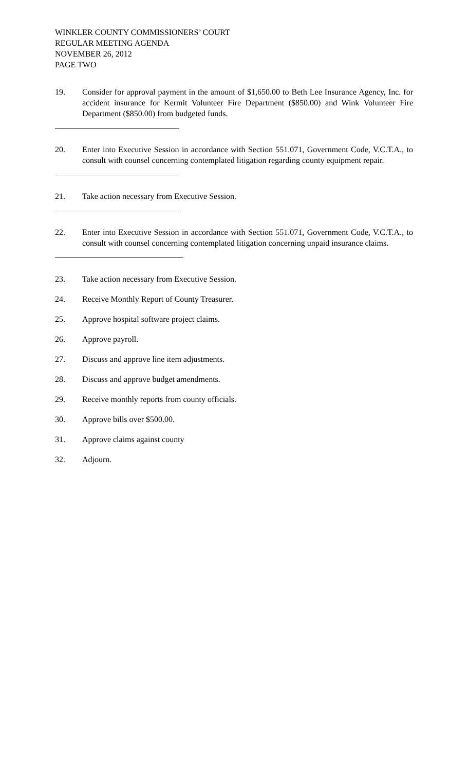WINKLER COUNTY COMMISSIONERS’ COURT
REGULAR MEETING AGENDA
NOVEMBER 26, 2012
PAGE TWO
19. Consider for approval payment in the amount of $1,650.00 to Beth Lee Insurance Agency, Inc. for accident insurance for Kermit Volunteer Fire Department ($850.00) and Wink Volunteer Fire Department ($850.00) from budgeted funds.
20. Enter into Executive Session in accordance with Section 551.071, Government Code, V.C.T.A., to consult with counsel concerning contemplated litigation regarding county equipment repair.
21. Take action necessary from Executive Session.
22. Enter into Executive Session in accordance with Section 551.071, Government Code, V.C.T.A., to consult with counsel concerning contemplated litigation concerning unpaid insurance claims.
23. Take action necessary from Executive Session.
24. Receive Monthly Report of County Treasurer.
25. Approve hospital software project claims.
26. Approve payroll.
27. Discuss and approve line item adjustments.
28. Discuss and approve budget amendments.
29. Receive monthly reports from county officials.
30. Approve bills over $500.00.
31. Approve claims against county
32. Adjourn.